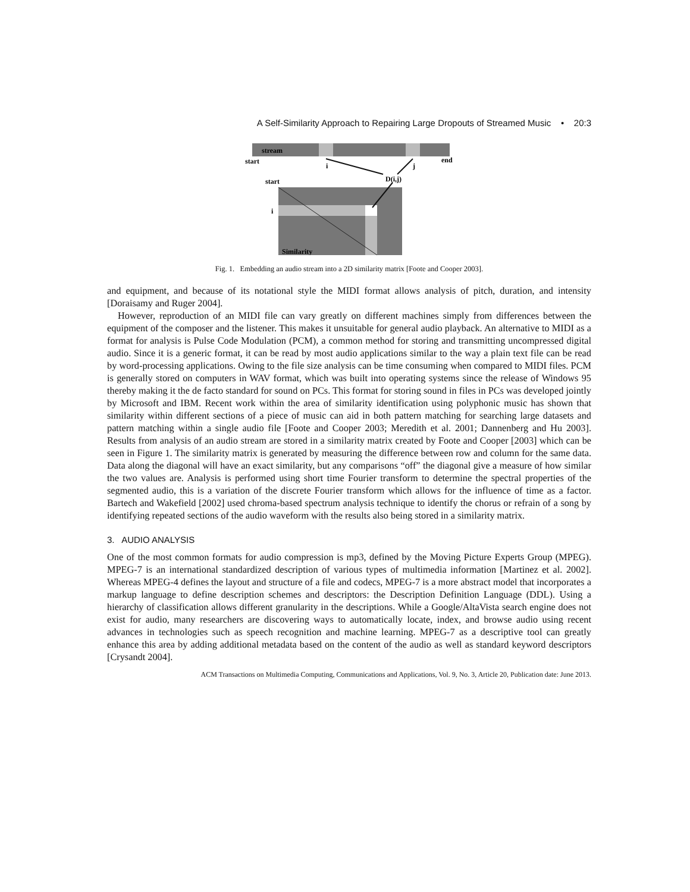A Self-Similarity Approach to Repairing Large Dropouts of Streamed Music • 20:3
stream
start
end
i
j
D(i,j)
start
i
Similarity
Fig. 1. Embedding an audio stream into a 2D similarity matrix [Foote and Cooper 2003].
and equipment, and because of its notational style the MIDI format allows analysis of pitch, duration, and intensity [Doraisamy and Ruger 2004].
However, reproduction of an MIDI file can vary greatly on different machines simply from differences between the equipment of the composer and the listener. This makes it unsuitable for general audio playback. An alternative to MIDI as a format for analysis is Pulse Code Modulation (PCM), a common method for storing and transmitting uncompressed digital audio. Since it is a generic format, it can be read by most audio applications similar to the way a plain text file can be read by word-processing applications. Owing to the file size analysis can be time consuming when compared to MIDI files. PCM is generally stored on computers in WAV format, which was built into operating systems since the release of Windows 95 thereby making it the de facto standard for sound on PCs. This format for storing sound in files in PCs was developed jointly by Microsoft and IBM. Recent work within the area of similarity identification using polyphonic music has shown that similarity within different sections of a piece of music can aid in both pattern matching for searching large datasets and pattern matching within a single audio file [Foote and Cooper 2003; Meredith et al. 2001; Dannenberg and Hu 2003]. Results from analysis of an audio stream are stored in a similarity matrix created by Foote and Cooper [2003] which can be seen in Figure 1. The similarity matrix is generated by measuring the difference between row and column for the same data. Data along the diagonal will have an exact similarity, but any comparisons “off” the diagonal give a measure of how similar the two values are. Analysis is performed using short time Fourier transform to determine the spectral properties of the segmented audio, this is a variation of the discrete Fourier transform which allows for the influence of time as a factor. Bartech and Wakefield [2002] used chroma-based spectrum analysis technique to identify the chorus or refrain of a song by identifying repeated sections of the audio waveform with the results also being stored in a similarity matrix.
3. AUDIO ANALYSIS
One of the most common formats for audio compression is mp3, defined by the Moving Picture Experts Group (MPEG). MPEG-7 is an international standardized description of various types of multimedia information [Martinez et al. 2002]. Whereas MPEG-4 defines the layout and structure of a file and codecs, MPEG-7 is a more abstract model that incorporates a markup language to define description schemes and descriptors: the Description Definition Language (DDL). Using a hierarchy of classification allows different granularity in the descriptions. While a Google/AltaVista search engine does not exist for audio, many researchers are discovering ways to automatically locate, index, and browse audio using recent advances in technologies such as speech recognition and machine learning. MPEG-7 as a descriptive tool can greatly enhance this area by adding additional metadata based on the content of the audio as well as standard keyword descriptors [Crysandt 2004].
ACM Transactions on Multimedia Computing, Communications and Applications, Vol. 9, No. 3, Article 20, Publication date: June 2013.